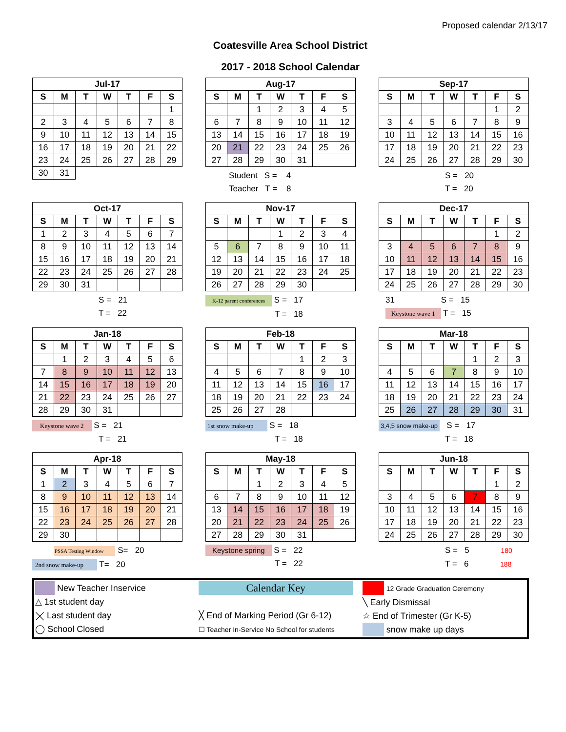Proposed calendar 2/13/17
Coatesville Area School District
2017 - 2018 School Calendar
| Jul-17 | | | | | | |
| --- | --- | --- | --- | --- | --- | --- |
| S | M | T | W | T | F | S |
| | | | | | | 1 |
| 2 | 3 | 4 | 5 | 6 | 7 | 8 |
| 9 | 10 | 11 | 12 | 13 | 14 | 15 |
| 16 | 17 | 18 | 19 | 20 | 21 | 22 |
| 23 | 24 | 25 | 26 | 27 | 28 | 29 |
| 30 | 31 | | | | | |
| Aug-17 | | | | | | |
| --- | --- | --- | --- | --- | --- | --- |
| S | M | T | W | T | F | S |
| | | 1 | 2 | 3 | 4 | 5 |
| 6 | 7 | 8 | 9 | 10 | 11 | 12 |
| 13 | 14 | 15 | 16 | 17 | 18 | 19 |
| 20 | 21 | 22 | 23 | 24 | 25 | 26 |
| 27 | 28 | 29 | 30 | 31 | | |
Student S = 4
Teacher T = 8
| Sep-17 | | | | | | |
| --- | --- | --- | --- | --- | --- | --- |
| S | M | T | W | T | F | S |
| | | | | | 1 | 2 |
| 3 | 4 | 5 | 6 | 7 | 8 | 9 |
| 10 | 11 | 12 | 13 | 14 | 15 | 16 |
| 17 | 18 | 19 | 20 | 21 | 22 | 23 |
| 24 | 25 | 26 | 27 | 28 | 29 | 30 |
S = 20
T = 20
| Oct-17 | | | | | | |
| --- | --- | --- | --- | --- | --- | --- |
| S | M | T | W | T | F | S |
| 1 | 2 | 3 | 4 | 5 | 6 | 7 |
| 8 | 9 | 10 | 11 | 12 | 13 | 14 |
| 15 | 16 | 17 | 18 | 19 | 20 | 21 |
| 22 | 23 | 24 | 25 | 26 | 27 | 28 |
| 29 | 30 | 31 | | | | |
S = 21
T = 22
| Nov-17 | | | | | | |
| --- | --- | --- | --- | --- | --- | --- |
| S | M | T | W | T | F | S |
| | | | 1 | 2 | 3 | 4 |
| 5 | 6 | 7 | 8 | 9 | 10 | 11 |
| 12 | 13 | 14 | 15 | 16 | 17 | 18 |
| 19 | 20 | 21 | 22 | 23 | 24 | 25 |
| 26 | 27 | 28 | 29 | 30 | | |
K-12 parent conferences S = 17
T = 18
| Dec-17 | | | | | | |
| --- | --- | --- | --- | --- | --- | --- |
| S | M | T | W | T | F | S |
| | | | | | 1 | 2 |
| 3 | 4 | 5 | 6 | 7 | 8 | 9 |
| 10 | 11 | 12 | 13 | 14 | 15 | 16 |
| 17 | 18 | 19 | 20 | 21 | 22 | 23 |
| 24 | 25 | 26 | 27 | 28 | 29 | 30 |
31 S = 15
Keystone wave 1 T = 15
| Jan-18 | | | | | | |
| --- | --- | --- | --- | --- | --- | --- |
| S | M | T | W | T | F | S |
| | 1 | 2 | 3 | 4 | 5 | 6 |
| 7 | 8 | 9 | 10 | 11 | 12 | 13 |
| 14 | 15 | 16 | 17 | 18 | 19 | 20 |
| 21 | 22 | 23 | 24 | 25 | 26 | 27 |
| 28 | 29 | 30 | 31 | | | |
Keystone wave 2 S = 21
T = 21
| Feb-18 | | | | | | |
| --- | --- | --- | --- | --- | --- | --- |
| S | M | T | W | T | F | S |
| | | | | 1 | 2 | 3 |
| 4 | 5 | 6 | 7 | 8 | 9 | 10 |
| 11 | 12 | 13 | 14 | 15 | 16 | 17 |
| 18 | 19 | 20 | 21 | 22 | 23 | 24 |
| 25 | 26 | 27 | 28 | | | |
1st snow make-up S = 18
T = 18
| Mar-18 | | | | | | |
| --- | --- | --- | --- | --- | --- | --- |
| S | M | T | W | T | F | S |
| | | | | 1 | 2 | 3 |
| 4 | 5 | 6 | 7 | 8 | 9 | 10 |
| 11 | 12 | 13 | 14 | 15 | 16 | 17 |
| 18 | 19 | 20 | 21 | 22 | 23 | 24 |
| 25 | 26 | 27 | 28 | 29 | 30 | 31 |
3,4,5 snow make-up S = 17
T = 18
| Apr-18 | | | | | | |
| --- | --- | --- | --- | --- | --- | --- |
| S | M | T | W | T | F | S |
| 1 | 2 | 3 | 4 | 5 | 6 | 7 |
| 8 | 9 | 10 | 11 | 12 | 13 | 14 |
| 15 | 16 | 17 | 18 | 19 | 20 | 21 |
| 22 | 23 | 24 | 25 | 26 | 27 | 28 |
| 29 | 30 | | | | | |
PSSA Testing Window S= 20
2nd snow make-up T= 20
| May-18 | | | | | | |
| --- | --- | --- | --- | --- | --- | --- |
| S | M | T | W | T | F | S |
| | | 1 | 2 | 3 | 4 | 5 |
| 6 | 7 | 8 | 9 | 10 | 11 | 12 |
| 13 | 14 | 15 | 16 | 17 | 18 | 19 |
| 20 | 21 | 22 | 23 | 24 | 25 | 26 |
| 27 | 28 | 29 | 30 | 31 | | |
Keystone spring S = 22
T = 22
| Jun-18 | | | | | | |
| --- | --- | --- | --- | --- | --- | --- |
| S | M | T | W | T | F | S |
| | | | | | 1 | 2 |
| 3 | 4 | 5 | 6 | 7 | 8 | 9 |
| 10 | 11 | 12 | 13 | 14 | 15 | 16 |
| 17 | 18 | 19 | 20 | 21 | 22 | 23 |
| 24 | 25 | 26 | 27 | 28 | 29 | 30 |
S = 5 180
T = 6 188
New Teacher Inservice
△ 1st student day
⨉ Last student day
◯ School Closed
Calendar Key
╳ End of Marking Period (Gr 6-12)
☐ Teacher In-Service No School for students
12 Grade Graduation Ceremony
╲ Early Dismissal
☆ End of Trimester (Gr K-5)
snow make up days